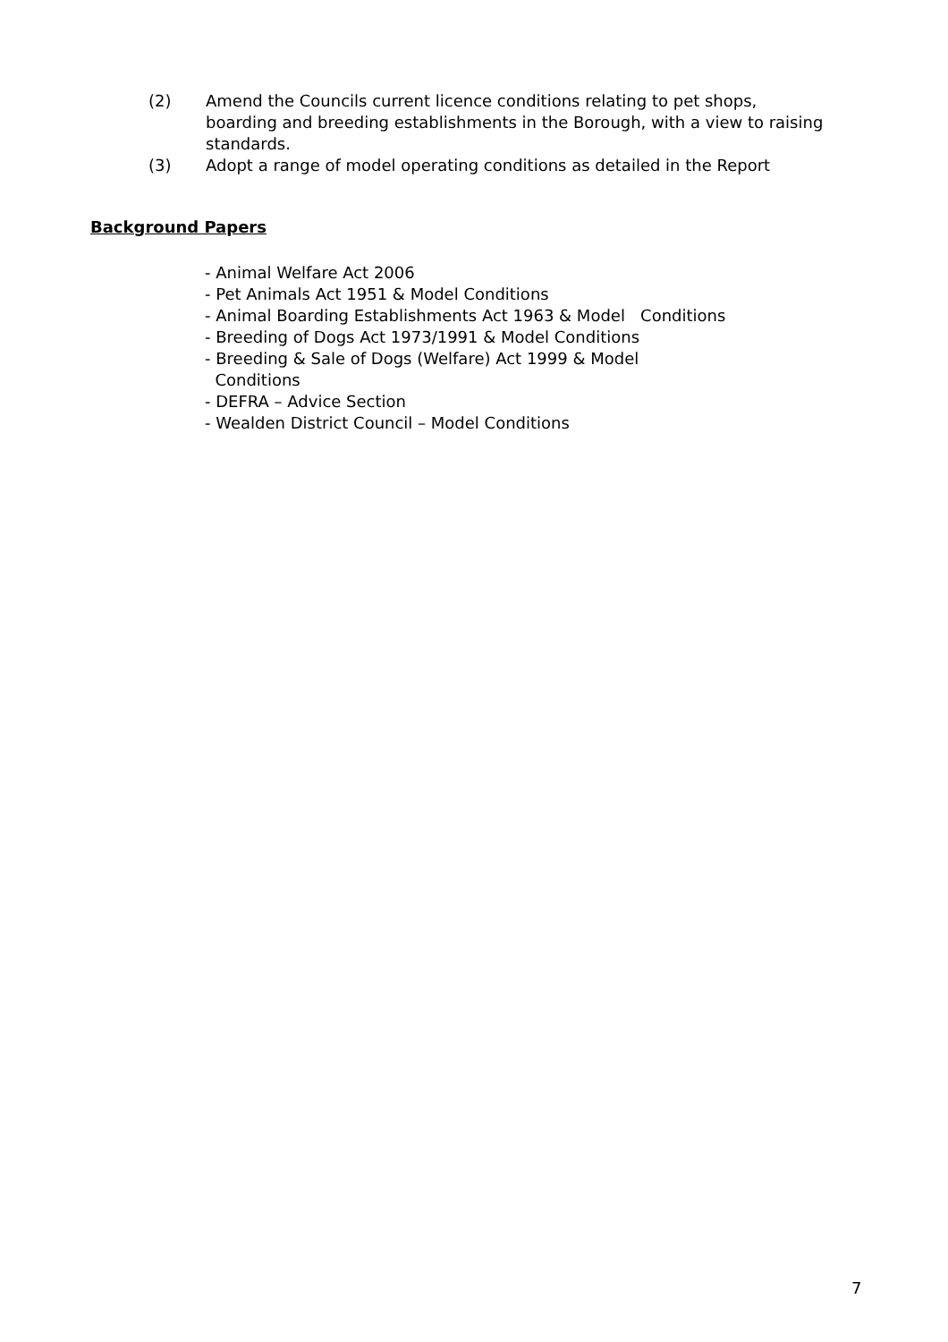(2) Amend the Councils current licence conditions relating to pet shops, boarding and breeding establishments in the Borough, with a view to raising standards.
(3) Adopt a range of model operating conditions as detailed in the Report
Background Papers
- Animal Welfare Act 2006
- Pet Animals Act 1951 & Model Conditions
- Animal Boarding Establishments Act 1963 & Model Conditions
- Breeding of Dogs Act 1973/1991 & Model Conditions
- Breeding & Sale of Dogs (Welfare) Act 1999 & Model
Conditions
- DEFRA – Advice Section
- Wealden District Council – Model Conditions
7